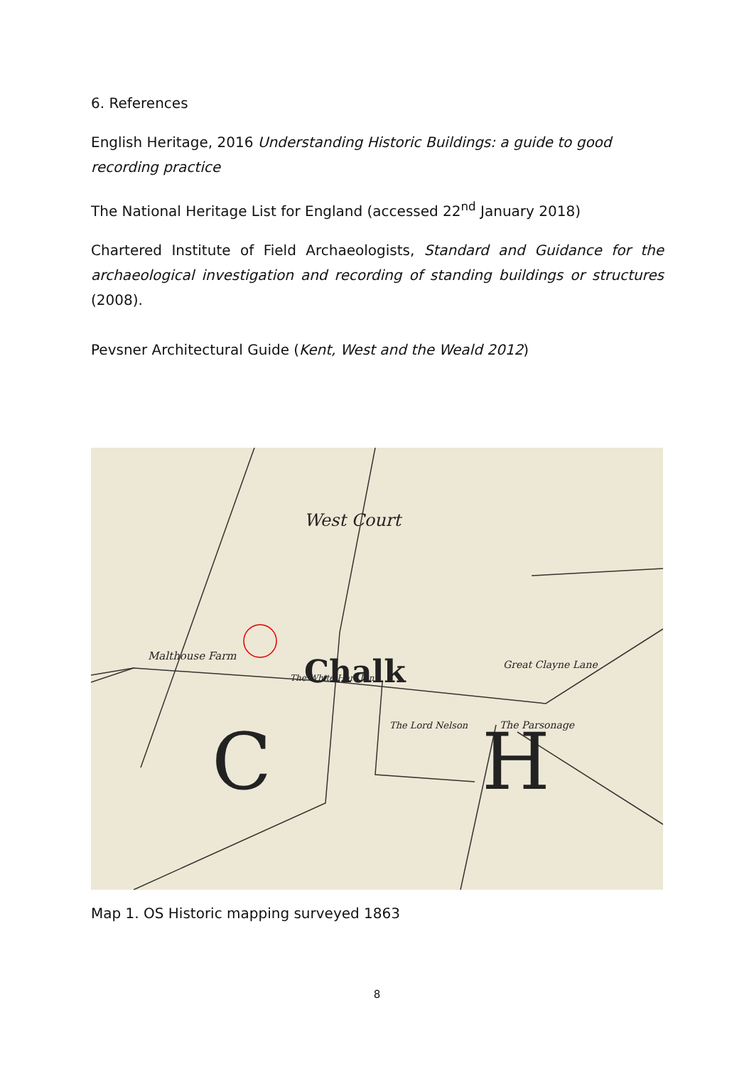6. References
English Heritage, 2016 Understanding Historic Buildings: a guide to good recording practice
The National Heritage List for England (accessed 22<sup>nd</sup> January 2018)
Chartered Institute of Field Archaeologists, Standard and Guidance for the archaeological investigation and recording of standing buildings or structures (2008).
Pevsner Architectural Guide (Kent, West and the Weald 2012)
West Court
Malthouse Farm
The White Hart Inn
The Lord Nelson
Great Clayne Lane
The Parsonage
Chalk
C
H
Map 1. OS Historic mapping surveyed 1863
8